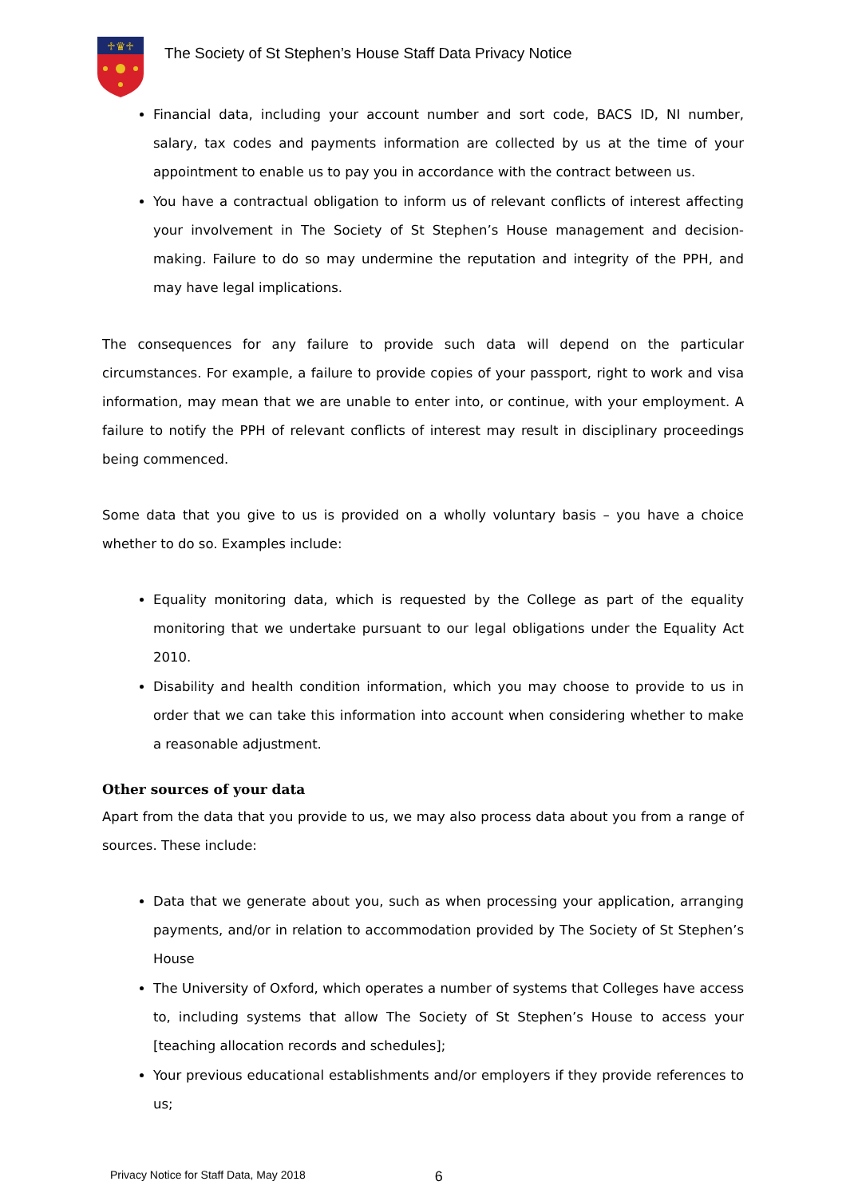♱♛♱
The Society of St Stephen’s House Staff Data Privacy Notice
Financial data, including your account number and sort code, BACS ID, NI number, salary, tax codes and payments information are collected by us at the time of your appointment to enable us to pay you in accordance with the contract between us.
You have a contractual obligation to inform us of relevant conflicts of interest affecting your involvement in The Society of St Stephen’s House management and decision-making. Failure to do so may undermine the reputation and integrity of the PPH, and may have legal implications.
The consequences for any failure to provide such data will depend on the particular circumstances. For example, a failure to provide copies of your passport, right to work and visa information, may mean that we are unable to enter into, or continue, with your employment. A failure to notify the PPH of relevant conflicts of interest may result in disciplinary proceedings being commenced.
Some data that you give to us is provided on a wholly voluntary basis – you have a choice whether to do so. Examples include:
Equality monitoring data, which is requested by the College as part of the equality monitoring that we undertake pursuant to our legal obligations under the Equality Act 2010.
Disability and health condition information, which you may choose to provide to us in order that we can take this information into account when considering whether to make a reasonable adjustment.
Other sources of your data
Apart from the data that you provide to us, we may also process data about you from a range of sources. These include:
Data that we generate about you, such as when processing your application, arranging payments, and/or in relation to accommodation provided by The Society of St Stephen’s House
The University of Oxford, which operates a number of systems that Colleges have access to, including systems that allow The Society of St Stephen’s House to access your [teaching allocation records and schedules];
Your previous educational establishments and/or employers if they provide references to us;
Privacy Notice for Staff Data, May 2018 6